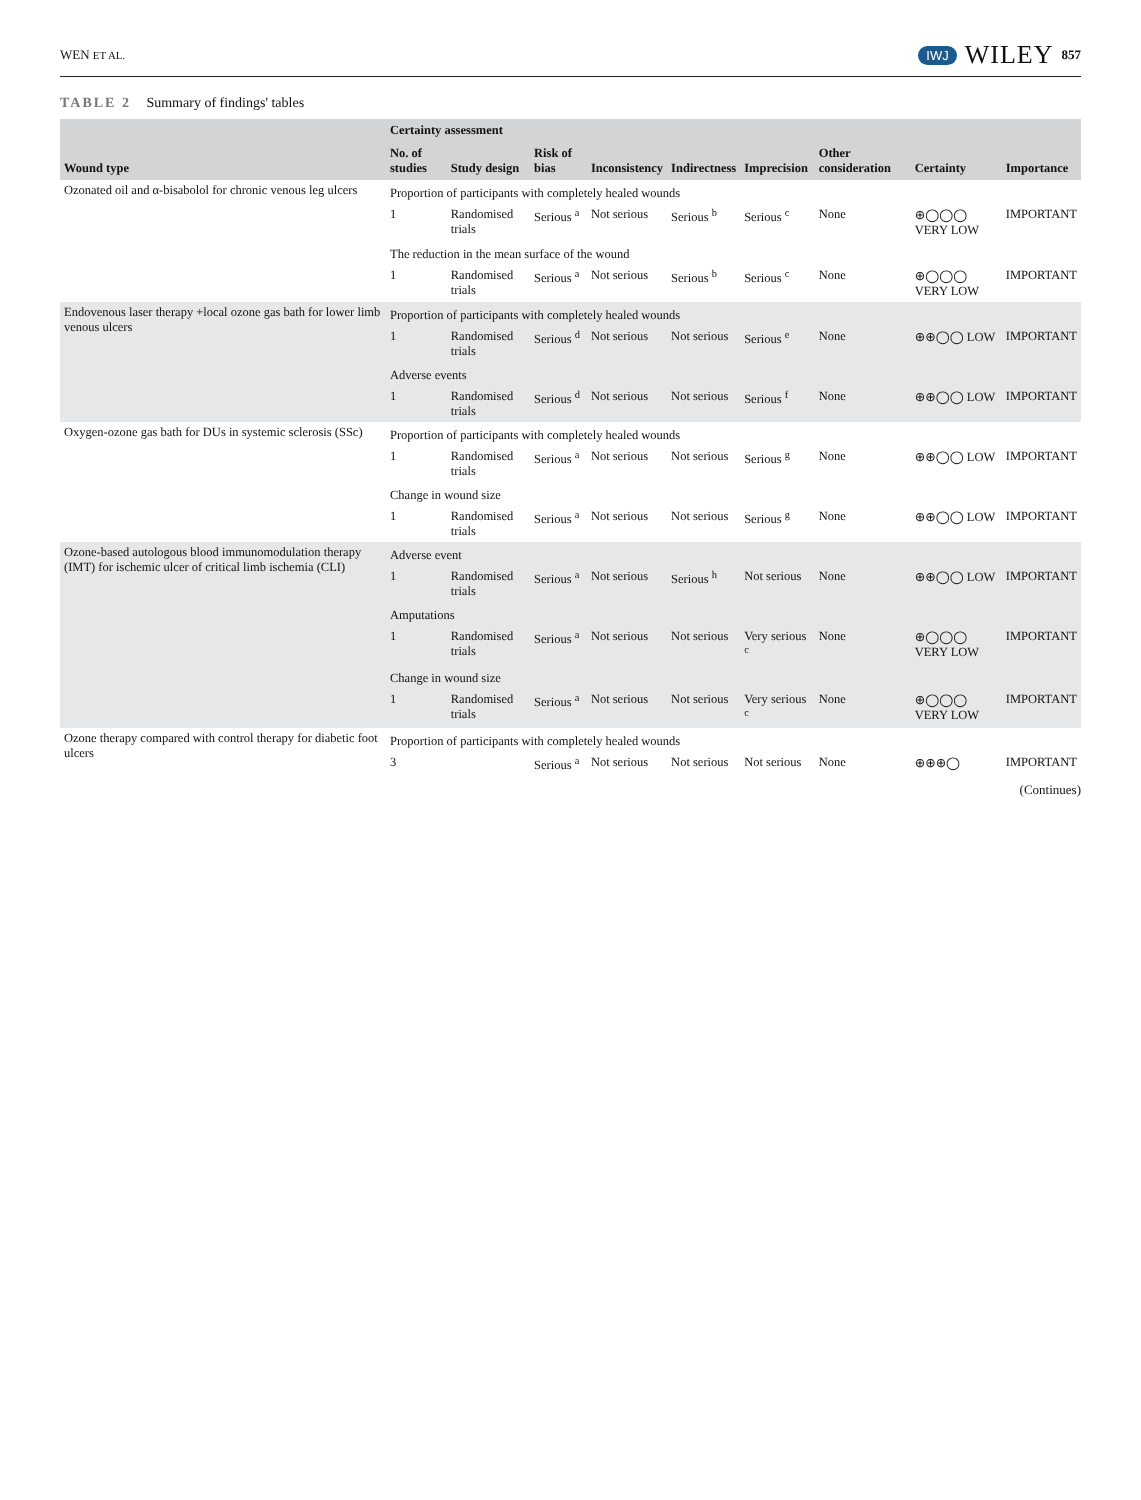WEN ET AL. IWJ WILEY 857
TABLE 2 Summary of findings' tables
| Wound type | Certainty assessment | | | | | | | Certainty | Importance |
| --- | --- | --- | --- | --- | --- | --- | --- | --- | --- |
| | No. of studies | Study design | Risk of bias | Inconsistency | Indirectness | Imprecision | Other consideration | | |
| Ozonated oil and α-bisabolol for chronic venous leg ulcers | Proportion of participants with completely healed wounds | | | | | | | | |
| | 1 | Randomised trials | Serious <sup>a</sup> | Not serious | Serious <sup>b</sup> | Serious <sup>c</sup> | None | ⊕◯◯◯ VERY LOW | IMPORTANT |
| | The reduction in the mean surface of the wound | | | | | | | | |
| | 1 | Randomised trials | Serious <sup>a</sup> | Not serious | Serious <sup>b</sup> | Serious <sup>c</sup> | None | ⊕◯◯◯ VERY LOW | IMPORTANT |
| Endovenous laser therapy +local ozone gas bath for lower limb venous ulcers | Proportion of participants with completely healed wounds | | | | | | | | |
| | 1 | Randomised trials | Serious <sup>d</sup> | Not serious | Not serious | Serious <sup>e</sup> | None | ⊕⊕◯◯ LOW | IMPORTANT |
| | Adverse events | | | | | | | | |
| | 1 | Randomised trials | Serious <sup>d</sup> | Not serious | Not serious | Serious <sup>f</sup> | None | ⊕⊕◯◯ LOW | IMPORTANT |
| Oxygen-ozone gas bath for DUs in systemic sclerosis (SSc) | Proportion of participants with completely healed wounds | | | | | | | | |
| | 1 | Randomised trials | Serious <sup>a</sup> | Not serious | Not serious | Serious <sup>g</sup> | None | ⊕⊕◯◯ LOW | IMPORTANT |
| | Change in wound size | | | | | | | | |
| | 1 | Randomised trials | Serious <sup>a</sup> | Not serious | Not serious | Serious <sup>g</sup> | None | ⊕⊕◯◯ LOW | IMPORTANT |
| Ozone-based autologous blood immunomodulation therapy (IMT) for ischemic ulcer of critical limb ischemia (CLI) | Adverse event | | | | | | | | |
| | 1 | Randomised trials | Serious <sup>a</sup> | Not serious | Serious <sup>h</sup> | Not serious | None | ⊕⊕◯◯ LOW | IMPORTANT |
| | Amputations | | | | | | | | |
| | 1 | Randomised trials | Serious <sup>a</sup> | Not serious | Not serious | Very serious <sup>c</sup> | None | ⊕◯◯◯ VERY LOW | IMPORTANT |
| | Change in wound size | | | | | | | | |
| | 1 | Randomised trials | Serious <sup>a</sup> | Not serious | Not serious | Very serious <sup>c</sup> | None | ⊕◯◯◯ VERY LOW | IMPORTANT |
| Ozone therapy compared with control therapy for diabetic foot ulcers | Proportion of participants with completely healed wounds | | | | | | | | |
| | 3 | | Serious <sup>a</sup> | Not serious | Not serious | Not serious | None | ⊕⊕⊕◯ | IMPORTANT |
(Continues)